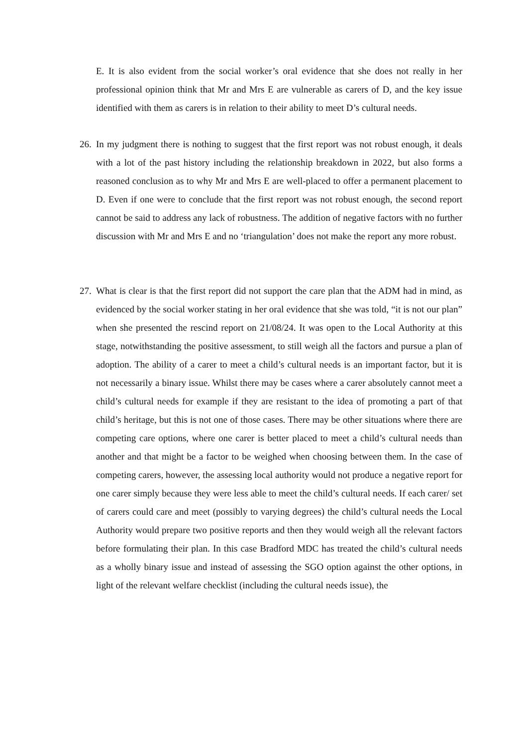E. It is also evident from the social worker’s oral evidence that she does not really in her professional opinion think that Mr and Mrs E are vulnerable as carers of D, and the key issue identified with them as carers is in relation to their ability to meet D’s cultural needs.
26. In my judgment there is nothing to suggest that the first report was not robust enough, it deals with a lot of the past history including the relationship breakdown in 2022, but also forms a reasoned conclusion as to why Mr and Mrs E are well-placed to offer a permanent placement to D. Even if one were to conclude that the first report was not robust enough, the second report cannot be said to address any lack of robustness. The addition of negative factors with no further discussion with Mr and Mrs E and no ‘triangulation’ does not make the report any more robust.
27. What is clear is that the first report did not support the care plan that the ADM had in mind, as evidenced by the social worker stating in her oral evidence that she was told, “it is not our plan” when she presented the rescind report on 21/08/24. It was open to the Local Authority at this stage, notwithstanding the positive assessment, to still weigh all the factors and pursue a plan of adoption. The ability of a carer to meet a child’s cultural needs is an important factor, but it is not necessarily a binary issue. Whilst there may be cases where a carer absolutely cannot meet a child’s cultural needs for example if they are resistant to the idea of promoting a part of that child’s heritage, but this is not one of those cases. There may be other situations where there are competing care options, where one carer is better placed to meet a child’s cultural needs than another and that might be a factor to be weighed when choosing between them. In the case of competing carers, however, the assessing local authority would not produce a negative report for one carer simply because they were less able to meet the child’s cultural needs. If each carer/ set of carers could care and meet (possibly to varying degrees) the child’s cultural needs the Local Authority would prepare two positive reports and then they would weigh all the relevant factors before formulating their plan. In this case Bradford MDC has treated the child’s cultural needs as a wholly binary issue and instead of assessing the SGO option against the other options, in light of the relevant welfare checklist (including the cultural needs issue), the